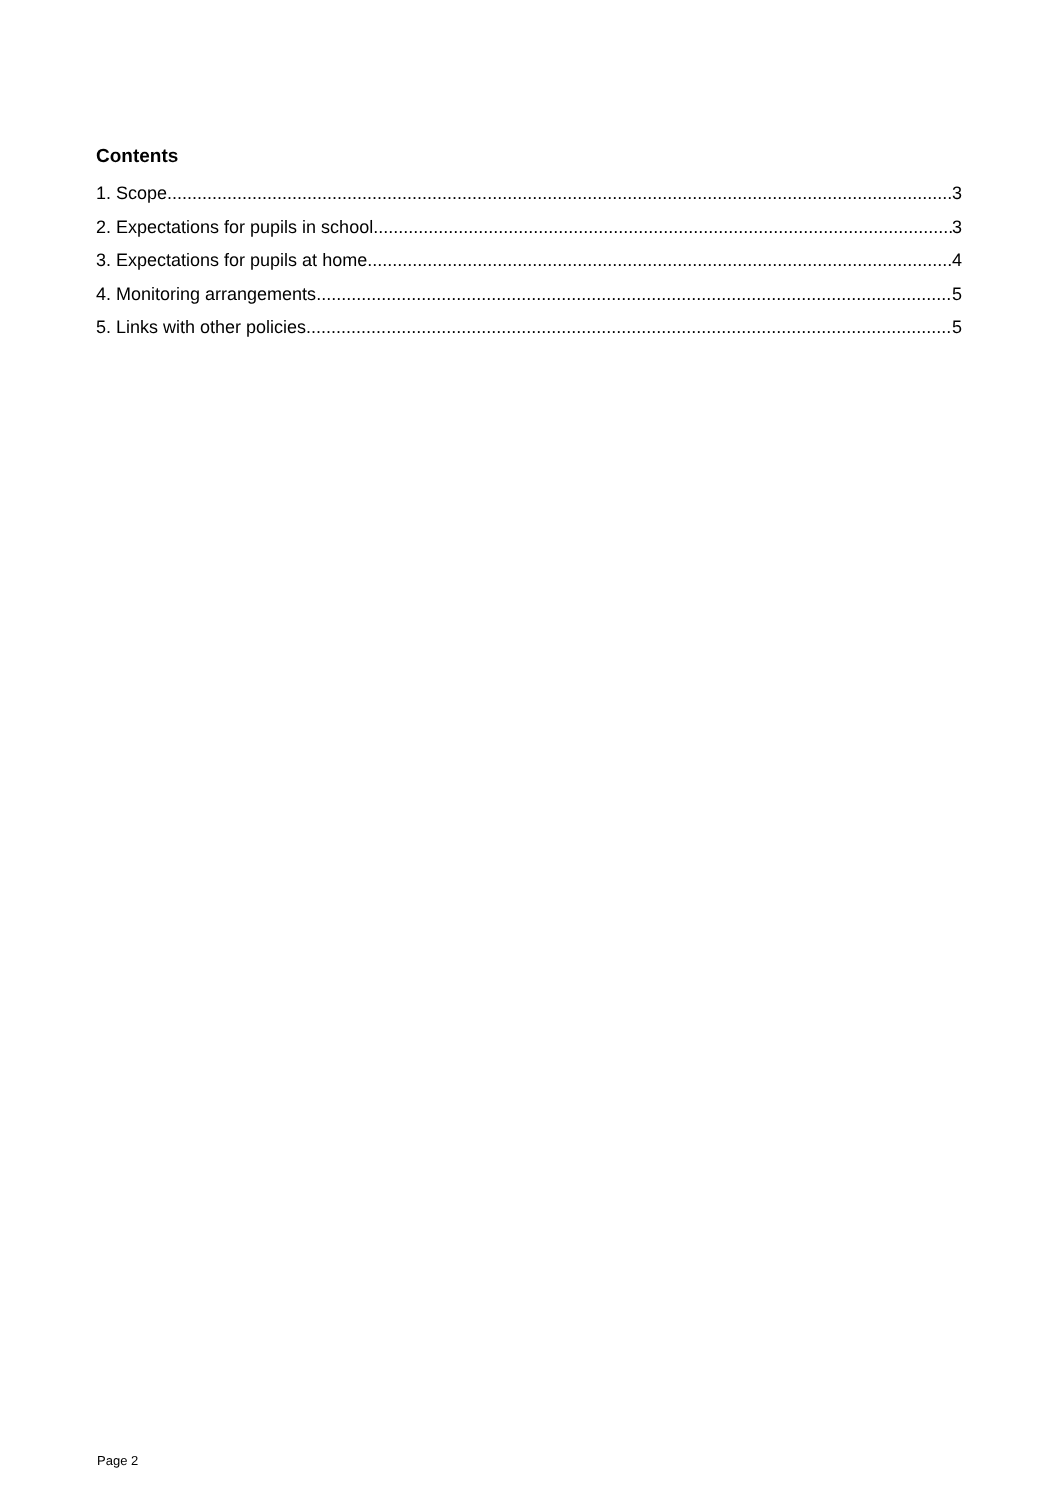Contents
1. Scope 3
2. Expectations for pupils in school 3
3. Expectations for pupils at home 4
4. Monitoring arrangements 5
5. Links with other policies 5
Page 2